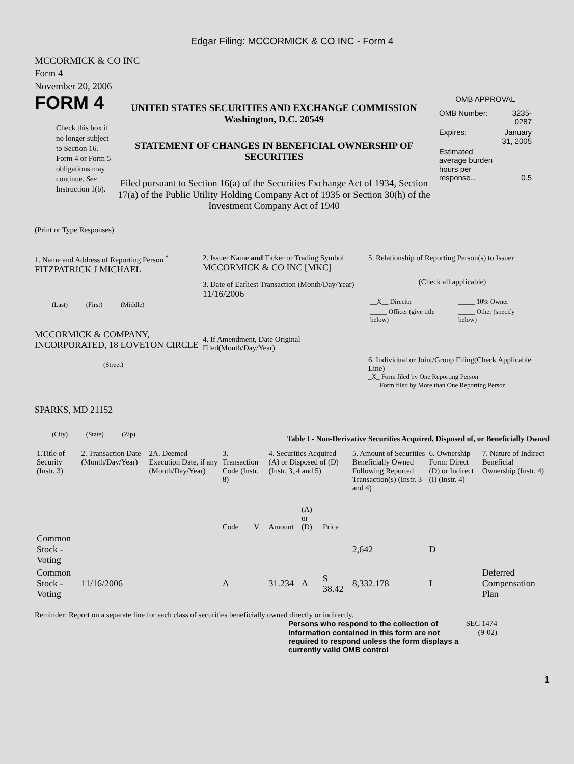Edgar Filing: MCCORMICK & CO INC - Form 4
MCCORMICK & CO INC
Form 4
November 20, 2006
FORM 4
Check this box if no longer subject to Section 16. Form 4 or Form 5 obligations may continue. See Instruction 1(b).
UNITED STATES SECURITIES AND EXCHANGE COMMISSION
Washington, D.C. 20549
STATEMENT OF CHANGES IN BENEFICIAL OWNERSHIP OF SECURITIES
Filed pursuant to Section 16(a) of the Securities Exchange Act of 1934, Section 17(a) of the Public Utility Holding Company Act of 1935 or Section 30(h) of the Investment Company Act of 1940
OMB APPROVAL
| OMB Number: | 3235-0287 |
| Expires: | January 31, 2005 |
| Estimated average burden hours per response... | 0.5 |
(Print or Type Responses)
1. Name and Address of Reporting Person <sup>*</sup>
FITZPATRICK J MICHAEL
(Last) (First) (Middle)
MCCORMICK & COMPANY, INCORPORATED, 18 LOVETON CIRCLE
(Street)
SPARKS, MD 21152
(City) (State) (Zip)
2. Issuer Name and Ticker or Trading Symbol
MCCORMICK & CO INC [MKC]
3. Date of Earliest Transaction (Month/Day/Year)
11/16/2006
4. If Amendment, Date Original Filed(Month/Day/Year)
5. Relationship of Reporting Person(s) to Issuer
(Check all applicable)
| __X__ Director | _____ 10% Owner |
| _____ Officer (give title below) | _____ Other (specify below) |
6. Individual or Joint/Group Filing(Check Applicable Line)
_X_ Form filed by One Reporting Person
___ Form filed by More than One Reporting Person
Table I - Non-Derivative Securities Acquired, Disposed of, or Beneficially Owned
| 1.Title of Security (Instr. 3) | 2. Transaction Date (Month/Day/Year) | 2A. Deemed Execution Date, if any (Month/Day/Year) | 3. Transaction Code (Instr. 8) | | 4. Securities Acquired (A) or Disposed of (D) (Instr. 3, 4 and 5) | | | 5. Amount of Securities Beneficially Owned Following Reported Transaction(s) (Instr. 3 and 4) | 6. Ownership Form: Direct (D) or Indirect (I) (Instr. 4) | 7. Nature of Indirect Beneficial Ownership (Instr. 4) |
| --- | --- | --- | --- | --- | --- | --- | --- | --- | --- | --- |
| | | | Code | V | Amount | (A) or (D) | Price | | | |
| Common Stock - Voting | | | | | | | | 2,642 | D | |
| Common Stock - Voting | 11/16/2006 | | A | | 31.234 | A | $ 38.42 | 8,332.178 | I | Deferred Compensation Plan |
Reminder: Report on a separate line for each class of securities beneficially owned directly or indirectly.
Persons who respond to the collection of information contained in this form are not required to respond unless the form displays a currently valid OMB control
SEC 1474 (9-02)
1